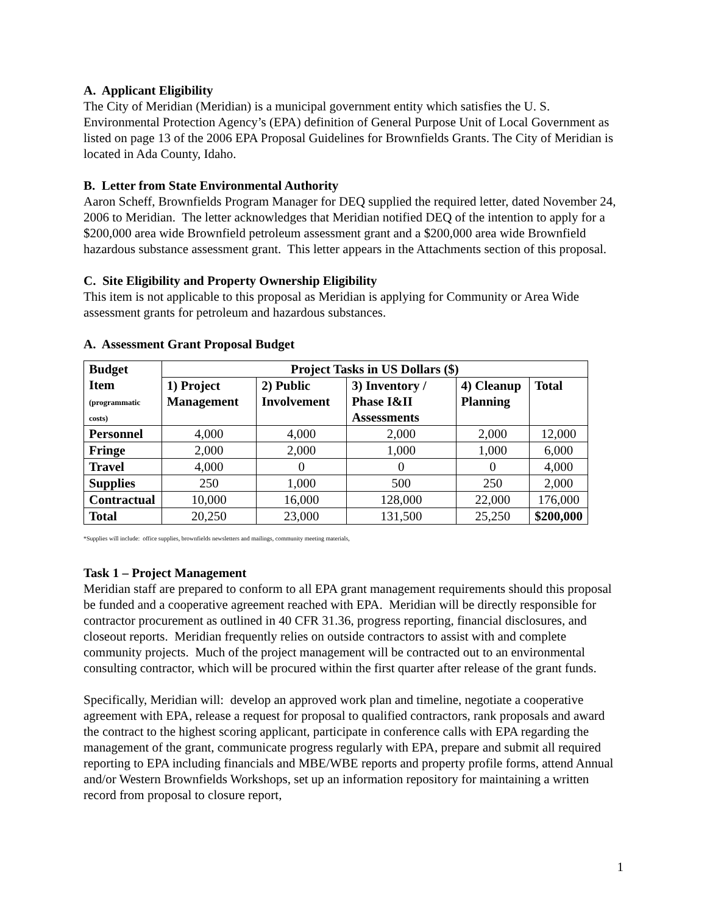A. Applicant Eligibility
The City of Meridian (Meridian) is a municipal government entity which satisfies the U. S. Environmental Protection Agency’s (EPA) definition of General Purpose Unit of Local Government as listed on page 13 of the 2006 EPA Proposal Guidelines for Brownfields Grants. The City of Meridian is located in Ada County, Idaho.
B. Letter from State Environmental Authority
Aaron Scheff, Brownfields Program Manager for DEQ supplied the required letter, dated November 24, 2006 to Meridian. The letter acknowledges that Meridian notified DEQ of the intention to apply for a $200,000 area wide Brownfield petroleum assessment grant and a $200,000 area wide Brownfield hazardous substance assessment grant. This letter appears in the Attachments section of this proposal.
C. Site Eligibility and Property Ownership Eligibility
This item is not applicable to this proposal as Meridian is applying for Community or Area Wide assessment grants for petroleum and hazardous substances.
A. Assessment Grant Proposal Budget
| Budget Item (programmatic costs) | Project Tasks in US Dollars ($) | | | | |
| --- | --- | --- | --- | --- | --- |
| | 1) Project Management | 2) Public Involvement | 3) Inventory / Phase I&II Assessments | 4) Cleanup Planning | Total |
| Personnel | 4,000 | 4,000 | 2,000 | 2,000 | 12,000 |
| Fringe | 2,000 | 2,000 | 1,000 | 1,000 | 6,000 |
| Travel | 4,000 | 0 | 0 | 0 | 4,000 |
| Supplies | 250 | 1,000 | 500 | 250 | 2,000 |
| Contractual | 10,000 | 16,000 | 128,000 | 22,000 | 176,000 |
| Total | 20,250 | 23,000 | 131,500 | 25,250 | $200,000 |
*Supplies will include: office supplies, brownfields newsletters and mailings, community meeting materials,
Task 1 – Project Management
Meridian staff are prepared to conform to all EPA grant management requirements should this proposal be funded and a cooperative agreement reached with EPA. Meridian will be directly responsible for contractor procurement as outlined in 40 CFR 31.36, progress reporting, financial disclosures, and closeout reports. Meridian frequently relies on outside contractors to assist with and complete community projects. Much of the project management will be contracted out to an environmental consulting contractor, which will be procured within the first quarter after release of the grant funds.
Specifically, Meridian will: develop an approved work plan and timeline, negotiate a cooperative agreement with EPA, release a request for proposal to qualified contractors, rank proposals and award the contract to the highest scoring applicant, participate in conference calls with EPA regarding the management of the grant, communicate progress regularly with EPA, prepare and submit all required reporting to EPA including financials and MBE/WBE reports and property profile forms, attend Annual and/or Western Brownfields Workshops, set up an information repository for maintaining a written record from proposal to closure report,
1